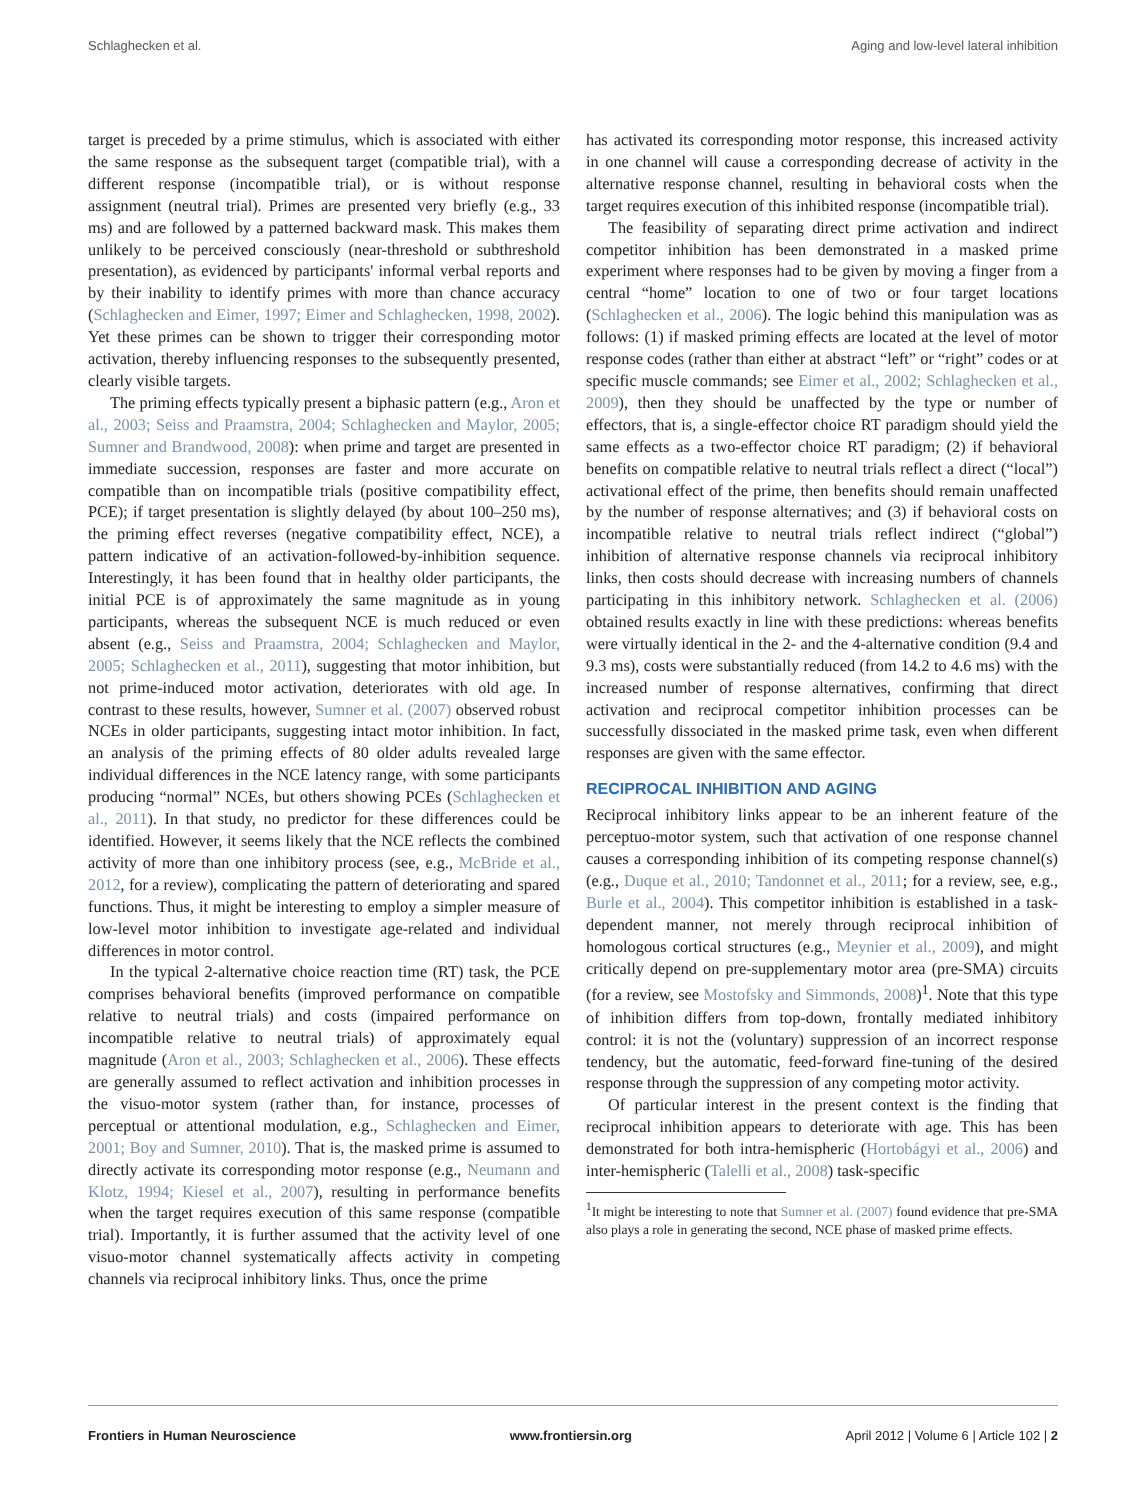Schlaghecken et al. Aging and low-level lateral inhibition
target is preceded by a prime stimulus, which is associated with either the same response as the subsequent target (compatible trial), with a different response (incompatible trial), or is without response assignment (neutral trial). Primes are presented very briefly (e.g., 33 ms) and are followed by a patterned backward mask. This makes them unlikely to be perceived consciously (near-threshold or subthreshold presentation), as evidenced by participants' informal verbal reports and by their inability to identify primes with more than chance accuracy (Schlaghecken and Eimer, 1997; Eimer and Schlaghecken, 1998, 2002). Yet these primes can be shown to trigger their corresponding motor activation, thereby influencing responses to the subsequently presented, clearly visible targets.
The priming effects typically present a biphasic pattern (e.g., Aron et al., 2003; Seiss and Praamstra, 2004; Schlaghecken and Maylor, 2005; Sumner and Brandwood, 2008): when prime and target are presented in immediate succession, responses are faster and more accurate on compatible than on incompatible trials (positive compatibility effect, PCE); if target presentation is slightly delayed (by about 100–250 ms), the priming effect reverses (negative compatibility effect, NCE), a pattern indicative of an activation-followed-by-inhibition sequence. Interestingly, it has been found that in healthy older participants, the initial PCE is of approximately the same magnitude as in young participants, whereas the subsequent NCE is much reduced or even absent (e.g., Seiss and Praamstra, 2004; Schlaghecken and Maylor, 2005; Schlaghecken et al., 2011), suggesting that motor inhibition, but not prime-induced motor activation, deteriorates with old age. In contrast to these results, however, Sumner et al. (2007) observed robust NCEs in older participants, suggesting intact motor inhibition. In fact, an analysis of the priming effects of 80 older adults revealed large individual differences in the NCE latency range, with some participants producing “normal” NCEs, but others showing PCEs (Schlaghecken et al., 2011). In that study, no predictor for these differences could be identified. However, it seems likely that the NCE reflects the combined activity of more than one inhibitory process (see, e.g., McBride et al., 2012, for a review), complicating the pattern of deteriorating and spared functions. Thus, it might be interesting to employ a simpler measure of low-level motor inhibition to investigate age-related and individual differences in motor control.
In the typical 2-alternative choice reaction time (RT) task, the PCE comprises behavioral benefits (improved performance on compatible relative to neutral trials) and costs (impaired performance on incompatible relative to neutral trials) of approximately equal magnitude (Aron et al., 2003; Schlaghecken et al., 2006). These effects are generally assumed to reflect activation and inhibition processes in the visuo-motor system (rather than, for instance, processes of perceptual or attentional modulation, e.g., Schlaghecken and Eimer, 2001; Boy and Sumner, 2010). That is, the masked prime is assumed to directly activate its corresponding motor response (e.g., Neumann and Klotz, 1994; Kiesel et al., 2007), resulting in performance benefits when the target requires execution of this same response (compatible trial). Importantly, it is further assumed that the activity level of one visuo-motor channel systematically affects activity in competing channels via reciprocal inhibitory links. Thus, once the prime
has activated its corresponding motor response, this increased activity in one channel will cause a corresponding decrease of activity in the alternative response channel, resulting in behavioral costs when the target requires execution of this inhibited response (incompatible trial).
The feasibility of separating direct prime activation and indirect competitor inhibition has been demonstrated in a masked prime experiment where responses had to be given by moving a finger from a central “home” location to one of two or four target locations (Schlaghecken et al., 2006). The logic behind this manipulation was as follows: (1) if masked priming effects are located at the level of motor response codes (rather than either at abstract “left” or “right” codes or at specific muscle commands; see Eimer et al., 2002; Schlaghecken et al., 2009), then they should be unaffected by the type or number of effectors, that is, a single-effector choice RT paradigm should yield the same effects as a two-effector choice RT paradigm; (2) if behavioral benefits on compatible relative to neutral trials reflect a direct (“local”) activational effect of the prime, then benefits should remain unaffected by the number of response alternatives; and (3) if behavioral costs on incompatible relative to neutral trials reflect indirect (“global”) inhibition of alternative response channels via reciprocal inhibitory links, then costs should decrease with increasing numbers of channels participating in this inhibitory network. Schlaghecken et al. (2006) obtained results exactly in line with these predictions: whereas benefits were virtually identical in the 2- and the 4-alternative condition (9.4 and 9.3 ms), costs were substantially reduced (from 14.2 to 4.6 ms) with the increased number of response alternatives, confirming that direct activation and reciprocal competitor inhibition processes can be successfully dissociated in the masked prime task, even when different responses are given with the same effector.
RECIPROCAL INHIBITION AND AGING
Reciprocal inhibitory links appear to be an inherent feature of the perceptuo-motor system, such that activation of one response channel causes a corresponding inhibition of its competing response channel(s) (e.g., Duque et al., 2010; Tandonnet et al., 2011; for a review, see, e.g., Burle et al., 2004). This competitor inhibition is established in a task-dependent manner, not merely through reciprocal inhibition of homologous cortical structures (e.g., Meynier et al., 2009), and might critically depend on pre-supplementary motor area (pre-SMA) circuits (for a review, see Mostofsky and Simmonds, 2008)<sup>1</sup>. Note that this type of inhibition differs from top-down, frontally mediated inhibitory control: it is not the (voluntary) suppression of an incorrect response tendency, but the automatic, feed-forward fine-tuning of the desired response through the suppression of any competing motor activity.
Of particular interest in the present context is the finding that reciprocal inhibition appears to deteriorate with age. This has been demonstrated for both intra-hemispheric (Hortobágyi et al., 2006) and inter-hemispheric (Talelli et al., 2008) task-specific
<sup>1</sup> It might be interesting to note that Sumner et al. (2007) found evidence that pre-SMA also plays a role in generating the second, NCE phase of masked prime effects.
Frontiers in Human Neuroscience www.frontiersin.org April 2012 | Volume 6 | Article 102 | 2